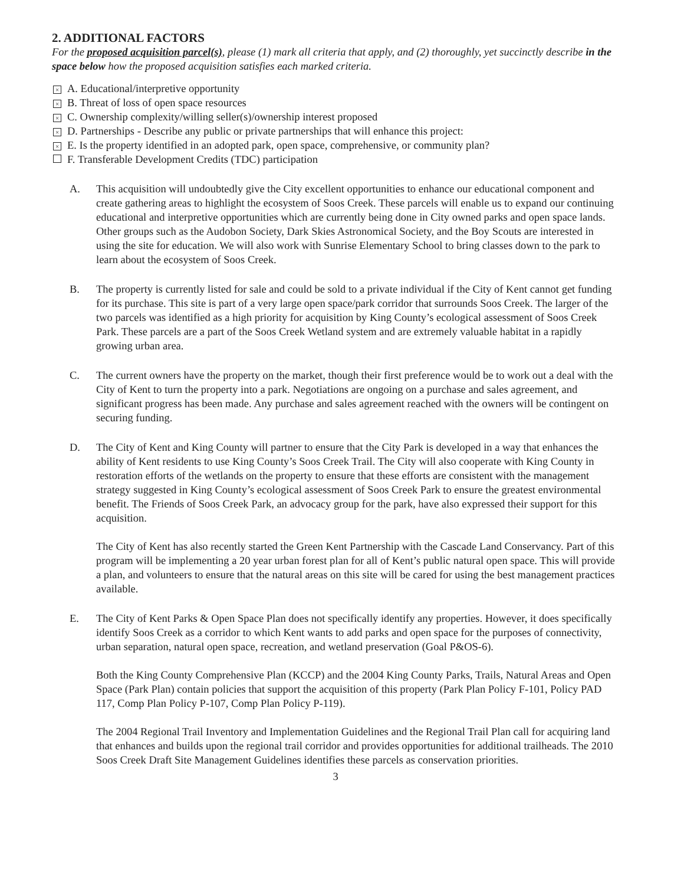2. ADDITIONAL FACTORS
For the proposed acquisition parcel(s), please (1) mark all criteria that apply, and (2) thoroughly, yet succinctly describe in the space below how the proposed acquisition satisfies each marked criteria.
× A. Educational/interpretive opportunity
× B. Threat of loss of open space resources
× C. Ownership complexity/willing seller(s)/ownership interest proposed
× D. Partnerships - Describe any public or private partnerships that will enhance this project:
× E. Is the property identified in an adopted park, open space, comprehensive, or community plan?
F. Transferable Development Credits (TDC) participation
A. This acquisition will undoubtedly give the City excellent opportunities to enhance our educational component and create gathering areas to highlight the ecosystem of Soos Creek. These parcels will enable us to expand our continuing educational and interpretive opportunities which are currently being done in City owned parks and open space lands. Other groups such as the Audobon Society, Dark Skies Astronomical Society, and the Boy Scouts are interested in using the site for education. We will also work with Sunrise Elementary School to bring classes down to the park to learn about the ecosystem of Soos Creek.
B. The property is currently listed for sale and could be sold to a private individual if the City of Kent cannot get funding for its purchase. This site is part of a very large open space/park corridor that surrounds Soos Creek. The larger of the two parcels was identified as a high priority for acquisition by King County’s ecological assessment of Soos Creek Park. These parcels are a part of the Soos Creek Wetland system and are extremely valuable habitat in a rapidly growing urban area.
C. The current owners have the property on the market, though their first preference would be to work out a deal with the City of Kent to turn the property into a park. Negotiations are ongoing on a purchase and sales agreement, and significant progress has been made. Any purchase and sales agreement reached with the owners will be contingent on securing funding.
D. The City of Kent and King County will partner to ensure that the City Park is developed in a way that enhances the ability of Kent residents to use King County’s Soos Creek Trail. The City will also cooperate with King County in restoration efforts of the wetlands on the property to ensure that these efforts are consistent with the management strategy suggested in King County’s ecological assessment of Soos Creek Park to ensure the greatest environmental benefit. The Friends of Soos Creek Park, an advocacy group for the park, have also expressed their support for this acquisition.
The City of Kent has also recently started the Green Kent Partnership with the Cascade Land Conservancy. Part of this program will be implementing a 20 year urban forest plan for all of Kent’s public natural open space. This will provide a plan, and volunteers to ensure that the natural areas on this site will be cared for using the best management practices available.
E. The City of Kent Parks & Open Space Plan does not specifically identify any properties. However, it does specifically identify Soos Creek as a corridor to which Kent wants to add parks and open space for the purposes of connectivity, urban separation, natural open space, recreation, and wetland preservation (Goal P&OS-6).
Both the King County Comprehensive Plan (KCCP) and the 2004 King County Parks, Trails, Natural Areas and Open Space (Park Plan) contain policies that support the acquisition of this property (Park Plan Policy F-101, Policy PAD 117, Comp Plan Policy P-107, Comp Plan Policy P-119).
The 2004 Regional Trail Inventory and Implementation Guidelines and the Regional Trail Plan call for acquiring land that enhances and builds upon the regional trail corridor and provides opportunities for additional trailheads. The 2010 Soos Creek Draft Site Management Guidelines identifies these parcels as conservation priorities.
3